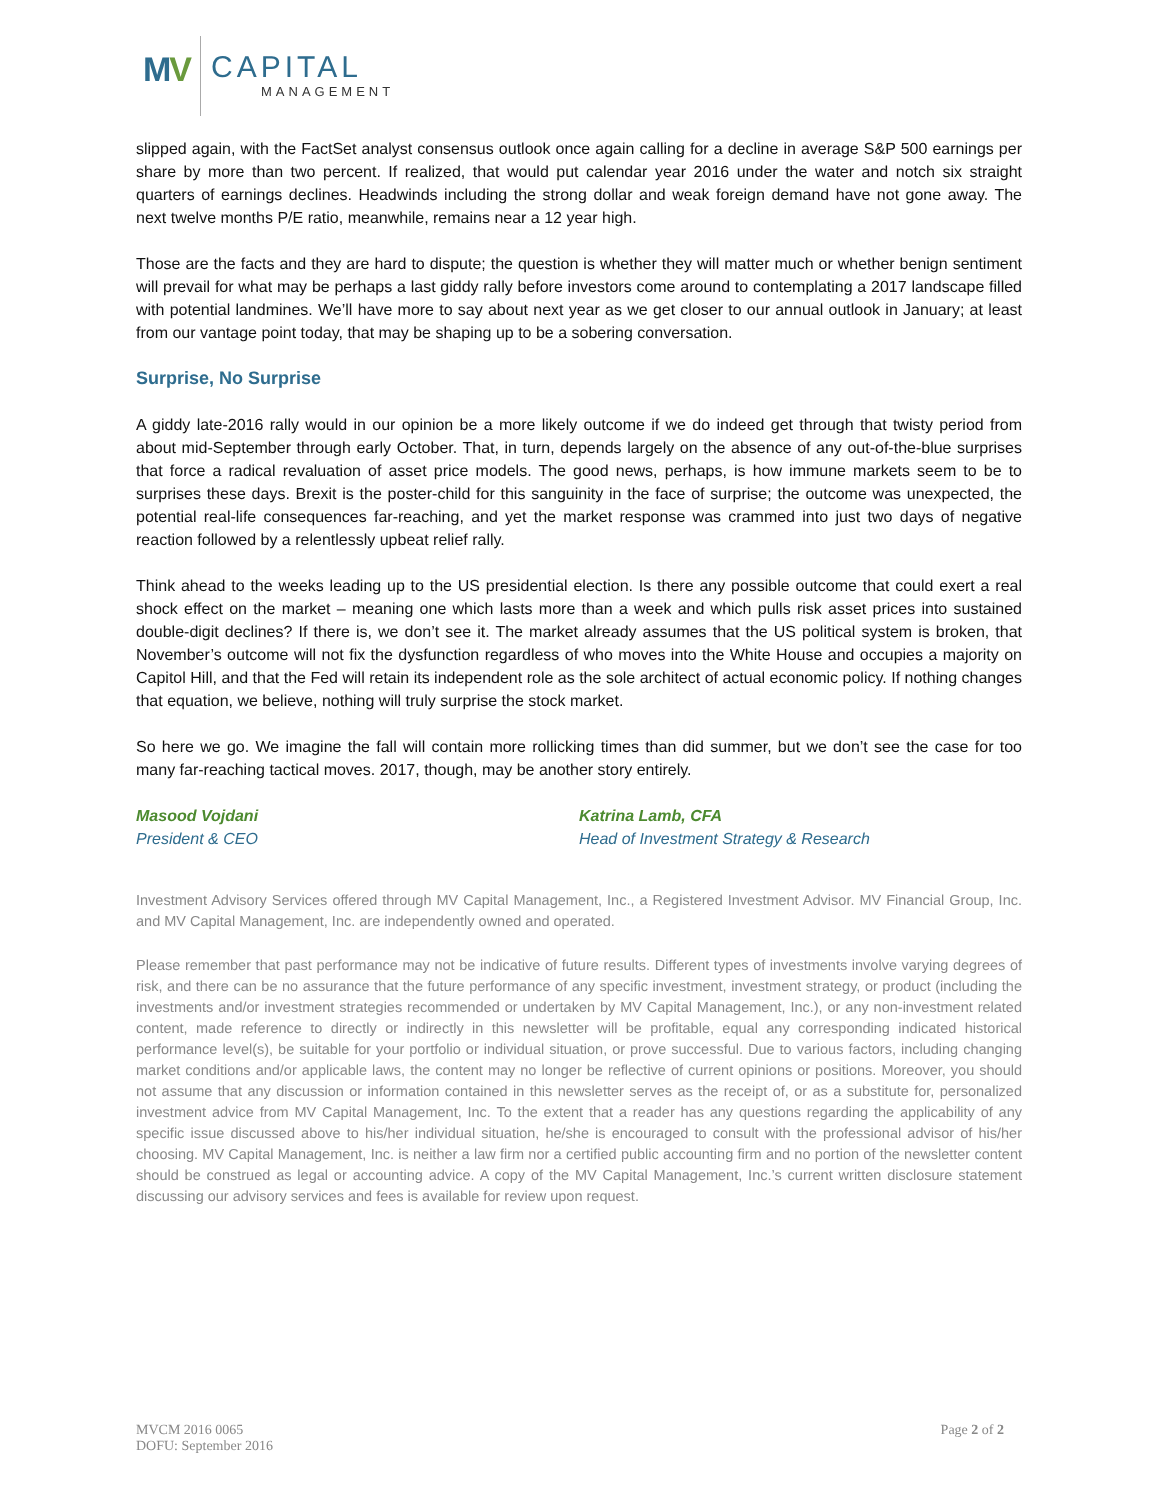MV CAPITAL
MANAGEMENT
slipped again, with the FactSet analyst consensus outlook once again calling for a decline in average S&P 500 earnings per share by more than two percent. If realized, that would put calendar year 2016 under the water and notch six straight quarters of earnings declines. Headwinds including the strong dollar and weak foreign demand have not gone away. The next twelve months P/E ratio, meanwhile, remains near a 12 year high.
Those are the facts and they are hard to dispute; the question is whether they will matter much or whether benign sentiment will prevail for what may be perhaps a last giddy rally before investors come around to contemplating a 2017 landscape filled with potential landmines. We’ll have more to say about next year as we get closer to our annual outlook in January; at least from our vantage point today, that may be shaping up to be a sobering conversation.
Surprise, No Surprise
A giddy late-2016 rally would in our opinion be a more likely outcome if we do indeed get through that twisty period from about mid-September through early October. That, in turn, depends largely on the absence of any out-of-the-blue surprises that force a radical revaluation of asset price models. The good news, perhaps, is how immune markets seem to be to surprises these days. Brexit is the poster-child for this sanguinity in the face of surprise; the outcome was unexpected, the potential real-life consequences far-reaching, and yet the market response was crammed into just two days of negative reaction followed by a relentlessly upbeat relief rally.
Think ahead to the weeks leading up to the US presidential election. Is there any possible outcome that could exert a real shock effect on the market – meaning one which lasts more than a week and which pulls risk asset prices into sustained double-digit declines? If there is, we don’t see it. The market already assumes that the US political system is broken, that November’s outcome will not fix the dysfunction regardless of who moves into the White House and occupies a majority on Capitol Hill, and that the Fed will retain its independent role as the sole architect of actual economic policy. If nothing changes that equation, we believe, nothing will truly surprise the stock market.
So here we go. We imagine the fall will contain more rollicking times than did summer, but we don’t see the case for too many far-reaching tactical moves. 2017, though, may be another story entirely.
Masood Vojdani
President & CEO
Katrina Lamb, CFA
Head of Investment Strategy & Research
Investment Advisory Services offered through MV Capital Management, Inc., a Registered Investment Advisor. MV Financial Group, Inc. and MV Capital Management, Inc. are independently owned and operated.
Please remember that past performance may not be indicative of future results. Different types of investments involve varying degrees of risk, and there can be no assurance that the future performance of any specific investment, investment strategy, or product (including the investments and/or investment strategies recommended or undertaken by MV Capital Management, Inc.), or any non-investment related content, made reference to directly or indirectly in this newsletter will be profitable, equal any corresponding indicated historical performance level(s), be suitable for your portfolio or individual situation, or prove successful. Due to various factors, including changing market conditions and/or applicable laws, the content may no longer be reflective of current opinions or positions. Moreover, you should not assume that any discussion or information contained in this newsletter serves as the receipt of, or as a substitute for, personalized investment advice from MV Capital Management, Inc. To the extent that a reader has any questions regarding the applicability of any specific issue discussed above to his/her individual situation, he/she is encouraged to consult with the professional advisor of his/her choosing. MV Capital Management, Inc. is neither a law firm nor a certified public accounting firm and no portion of the newsletter content should be construed as legal or accounting advice. A copy of the MV Capital Management, Inc.’s current written disclosure statement discussing our advisory services and fees is available for review upon request.
MVCM 2016 0065
DOFU: September 2016
Page 2 of 2